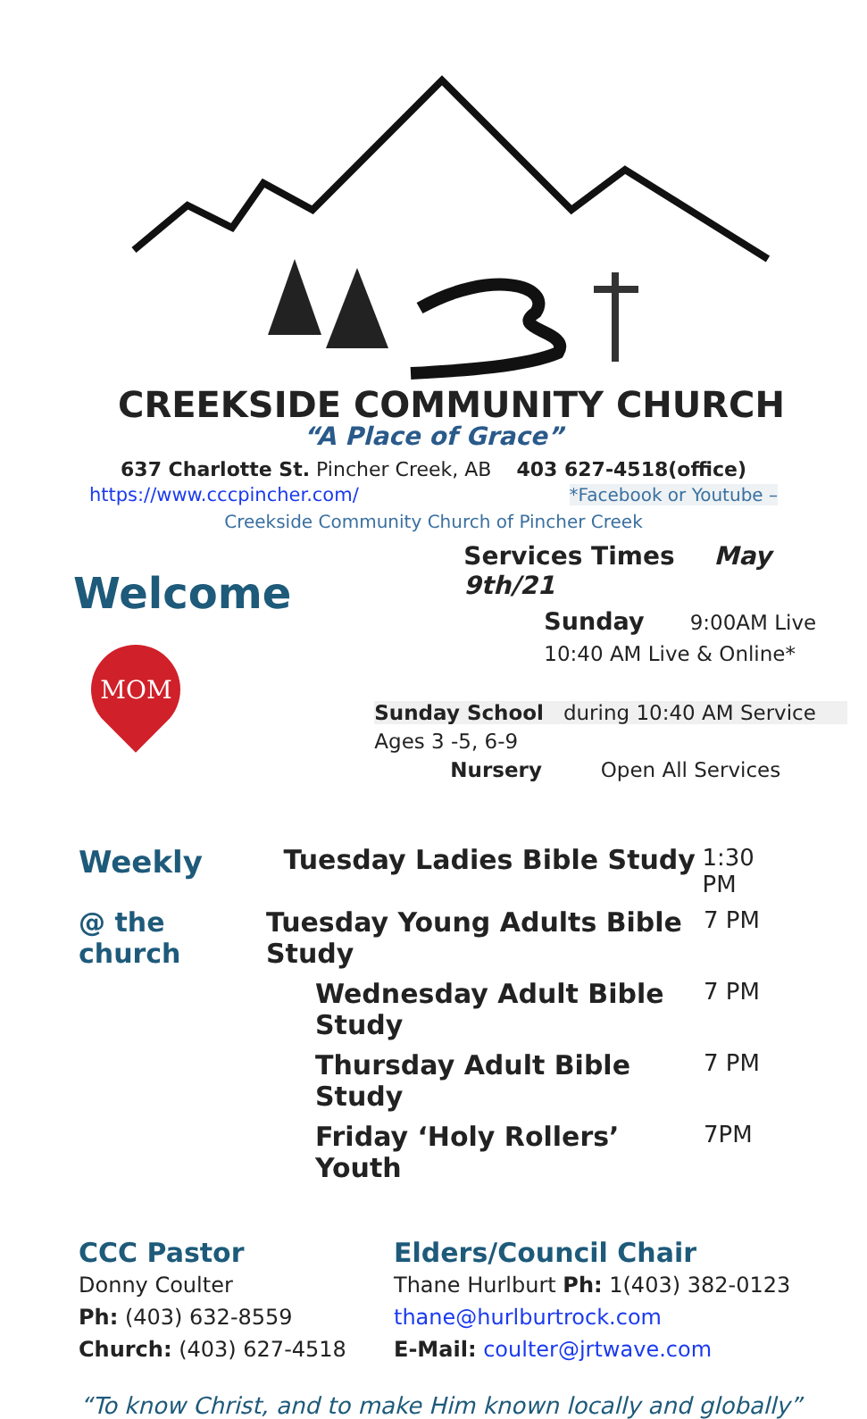CREEKSIDE COMMUNITY CHURCH
“A Place of Grace”
637 Charlotte St. Pincher Creek, AB 403 627-4518(office)
https://www.cccpincher.com/ *Facebook or Youtube –
Creekside Community Church of Pincher Creek
Welcome
MOM
Services Times May 9th/21
Sunday 9:00AM Live
10:40 AM Live & Online*
Sunday School during 10:40 AM Service
Ages 3 -5, 6-9
Nursery Open All Services
Weekly Tuesday Ladies Bible Study
1:30 PM
@ the church
Tuesday Young Adults Bible Study
7 PM
Wednesday Adult Bible Study
7 PM
Thursday Adult Bible Study
7 PM
Friday ‘Holy Rollers’ Youth
7PM
CCC Pastor
Donny Coulter
Ph: (403) 632-8559
Church: (403) 627-4518
Elders/Council Chair
Thane Hurlburt Ph: 1(403) 382-0123
thane@hurlburtrock.com
E-Mail: coulter@jrtwave.com
“To know Christ, and to make Him known locally and globally”